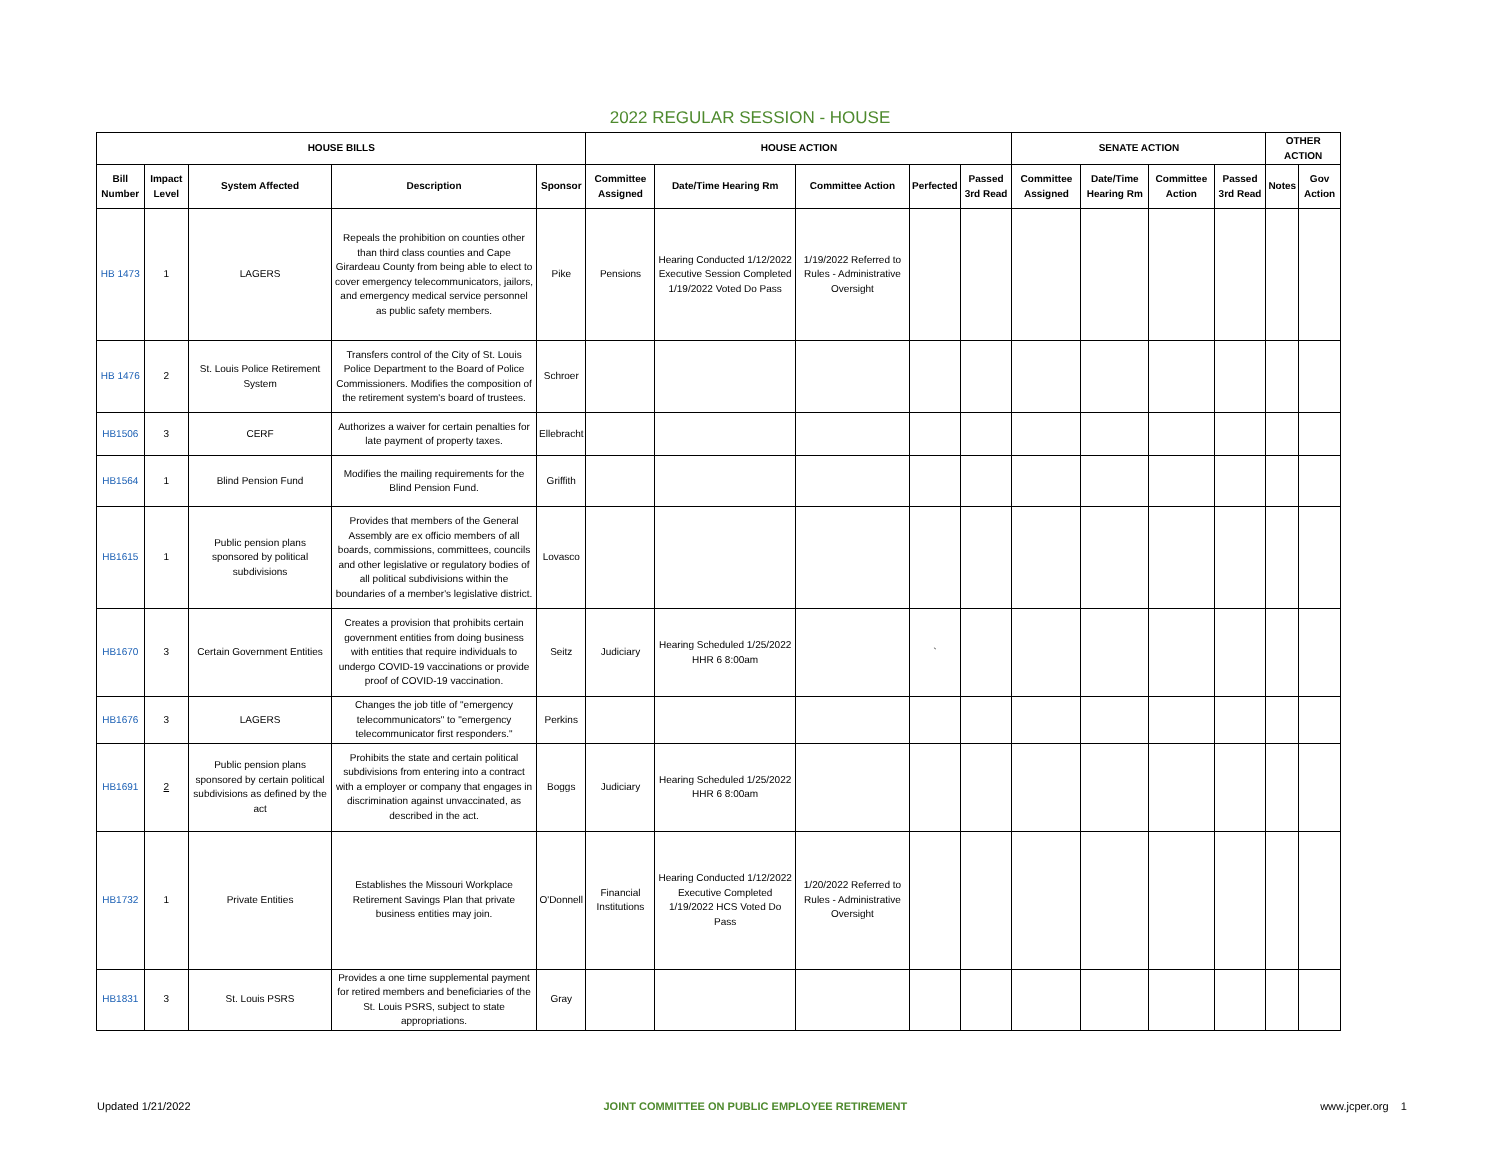2022 REGULAR SESSION - HOUSE
| HOUSE BILLS | | | | | HOUSE ACTION | | | | | SENATE ACTION | | | | OTHER ACTION | |
| --- | --- | --- | --- | --- | --- | --- | --- | --- | --- | --- | --- | --- | --- | --- | --- |
| Bill Number | Impact Level | System Affected | Description | Sponsor | Committee Assigned | Date/Time Hearing Rm | Committee Action | Perfected | Passed 3rd Read | Committee Assigned | Date/Time Hearing Rm | Committee Action | Passed 3rd Read | Notes | Gov Action |
| HB 1473 | 1 | LAGERS | Repeals the prohibition on counties other than third class counties and Cape Girardeau County from being able to elect to cover emergency telecommunicators, jailors, and emergency medical service personnel as public safety members. | Pike | Pensions | Hearing Conducted 1/12/2022 Executive Session Completed 1/19/2022 Voted Do Pass | 1/19/2022 Referred to Rules - Administrative Oversight | | | | | | | | |
| HB 1476 | 2 | St. Louis Police Retirement System | Transfers control of the City of St. Louis Police Department to the Board of Police Commissioners. Modifies the composition of the retirement system's board of trustees. | Schroer | | | | | | | | | | | |
| HB1506 | 3 | CERF | Authorizes a waiver for certain penalties for late payment of property taxes. | Ellebracht | | | | | | | | | | | |
| HB1564 | 1 | Blind Pension Fund | Modifies the mailing requirements for the Blind Pension Fund. | Griffith | | | | | | | | | | | |
| HB1615 | 1 | Public pension plans sponsored by political subdivisions | Provides that members of the General Assembly are ex officio members of all boards, commissions, committees, councils and other legislative or regulatory bodies of all political subdivisions within the boundaries of a member's legislative district. | Lovasco | | | | | | | | | | | |
| HB1670 | 3 | Certain Government Entities | Creates a provision that prohibits certain government entities from doing business with entities that require individuals to undergo COVID-19 vaccinations or provide proof of COVID-19 vaccination. | Seitz | Judiciary | Hearing Scheduled 1/25/2022 HHR 6 8:00am | | ` | | | | | | | |
| HB1676 | 3 | LAGERS | Changes the job title of "emergency telecommunicators" to "emergency telecommunicator first responders." | Perkins | | | | | | | | | | | |
| HB1691 | 2 | Public pension plans sponsored by certain political subdivisions as defined by the act | Prohibits the state and certain political subdivisions from entering into a contract with a employer or company that engages in discrimination against unvaccinated, as described in the act. | Boggs | Judiciary | Hearing Scheduled 1/25/2022 HHR 6 8:00am | | | | | | | | | |
| HB1732 | 1 | Private Entities | Establishes the Missouri Workplace Retirement Savings Plan that private business entities may join. | O'Donnell | Financial Institutions | Hearing Conducted 1/12/2022 Executive Completed 1/19/2022 HCS Voted Do Pass | 1/20/2022 Referred to Rules - Administrative Oversight | | | | | | | | |
| HB1831 | 3 | St. Louis PSRS | Provides a one time supplemental payment for retired members and beneficiaries of the St. Louis PSRS, subject to state appropriations. | Gray | | | | | | | | | | | |
Updated 1/21/2022 JOINT COMMITTEE ON PUBLIC EMPLOYEE RETIREMENT www.jcper.org 1